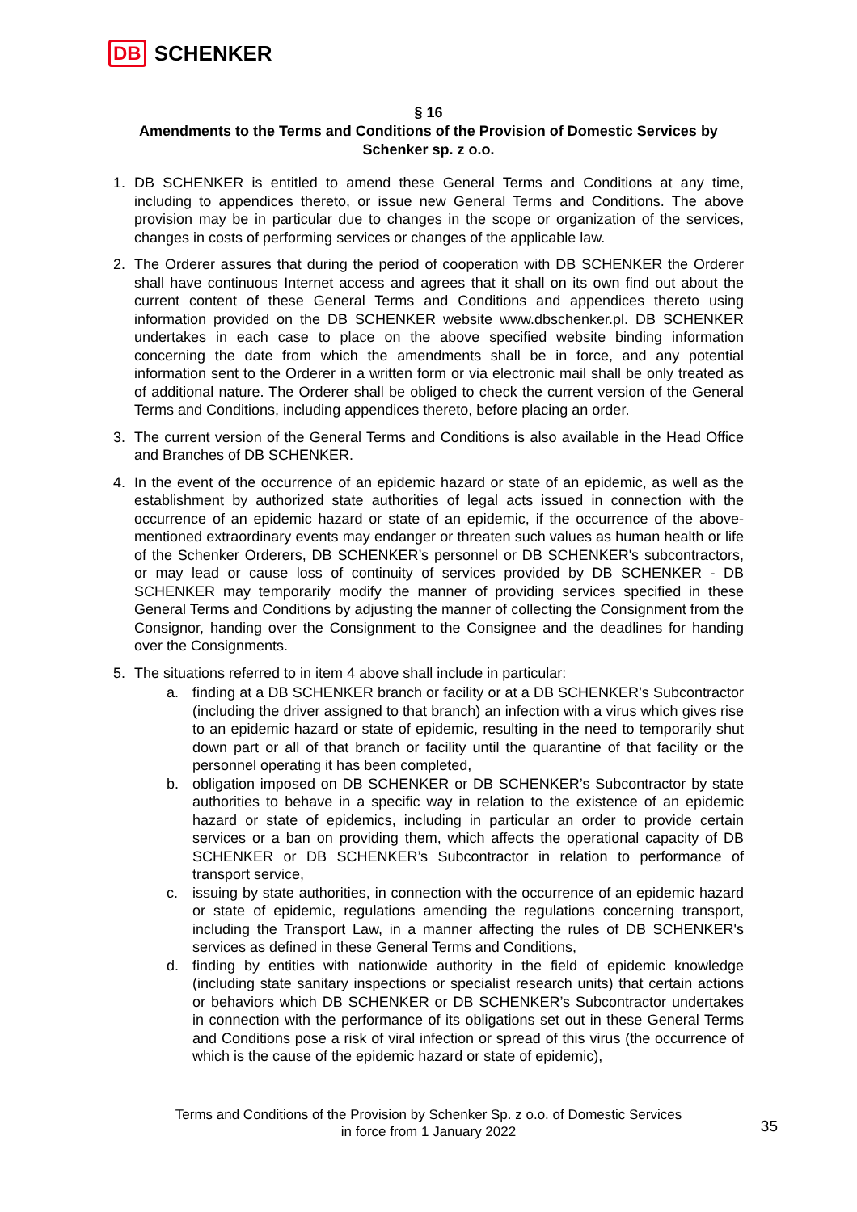DB SCHENKER
§ 16
Amendments to the Terms and Conditions of the Provision of Domestic Services by Schenker sp. z o.o.
1. DB SCHENKER is entitled to amend these General Terms and Conditions at any time, including to appendices thereto, or issue new General Terms and Conditions. The above provision may be in particular due to changes in the scope or organization of the services, changes in costs of performing services or changes of the applicable law.
2. The Orderer assures that during the period of cooperation with DB SCHENKER the Orderer shall have continuous Internet access and agrees that it shall on its own find out about the current content of these General Terms and Conditions and appendices thereto using information provided on the DB SCHENKER website www.dbschenker.pl. DB SCHENKER undertakes in each case to place on the above specified website binding information concerning the date from which the amendments shall be in force, and any potential information sent to the Orderer in a written form or via electronic mail shall be only treated as of additional nature. The Orderer shall be obliged to check the current version of the General Terms and Conditions, including appendices thereto, before placing an order.
3. The current version of the General Terms and Conditions is also available in the Head Office and Branches of DB SCHENKER.
4. In the event of the occurrence of an epidemic hazard or state of an epidemic, as well as the establishment by authorized state authorities of legal acts issued in connection with the occurrence of an epidemic hazard or state of an epidemic, if the occurrence of the above-mentioned extraordinary events may endanger or threaten such values as human health or life of the Schenker Orderers, DB SCHENKER’s personnel or DB SCHENKER's subcontractors, or may lead or cause loss of continuity of services provided by DB SCHENKER - DB SCHENKER may temporarily modify the manner of providing services specified in these General Terms and Conditions by adjusting the manner of collecting the Consignment from the Consignor, handing over the Consignment to the Consignee and the deadlines for handing over the Consignments.
5. The situations referred to in item 4 above shall include in particular:
a. finding at a DB SCHENKER branch or facility or at a DB SCHENKER’s Subcontractor (including the driver assigned to that branch) an infection with a virus which gives rise to an epidemic hazard or state of epidemic, resulting in the need to temporarily shut down part or all of that branch or facility until the quarantine of that facility or the personnel operating it has been completed,
b. obligation imposed on DB SCHENKER or DB SCHENKER’s Subcontractor by state authorities to behave in a specific way in relation to the existence of an epidemic hazard or state of epidemics, including in particular an order to provide certain services or a ban on providing them, which affects the operational capacity of DB SCHENKER or DB SCHENKER’s Subcontractor in relation to performance of transport service,
c. issuing by state authorities, in connection with the occurrence of an epidemic hazard or state of epidemic, regulations amending the regulations concerning transport, including the Transport Law, in a manner affecting the rules of DB SCHENKER's services as defined in these General Terms and Conditions,
d. finding by entities with nationwide authority in the field of epidemic knowledge (including state sanitary inspections or specialist research units) that certain actions or behaviors which DB SCHENKER or DB SCHENKER’s Subcontractor undertakes in connection with the performance of its obligations set out in these General Terms and Conditions pose a risk of viral infection or spread of this virus (the occurrence of which is the cause of the epidemic hazard or state of epidemic),
Terms and Conditions of the Provision by Schenker Sp. z o.o. of Domestic Services
in force from 1 January 2022
35